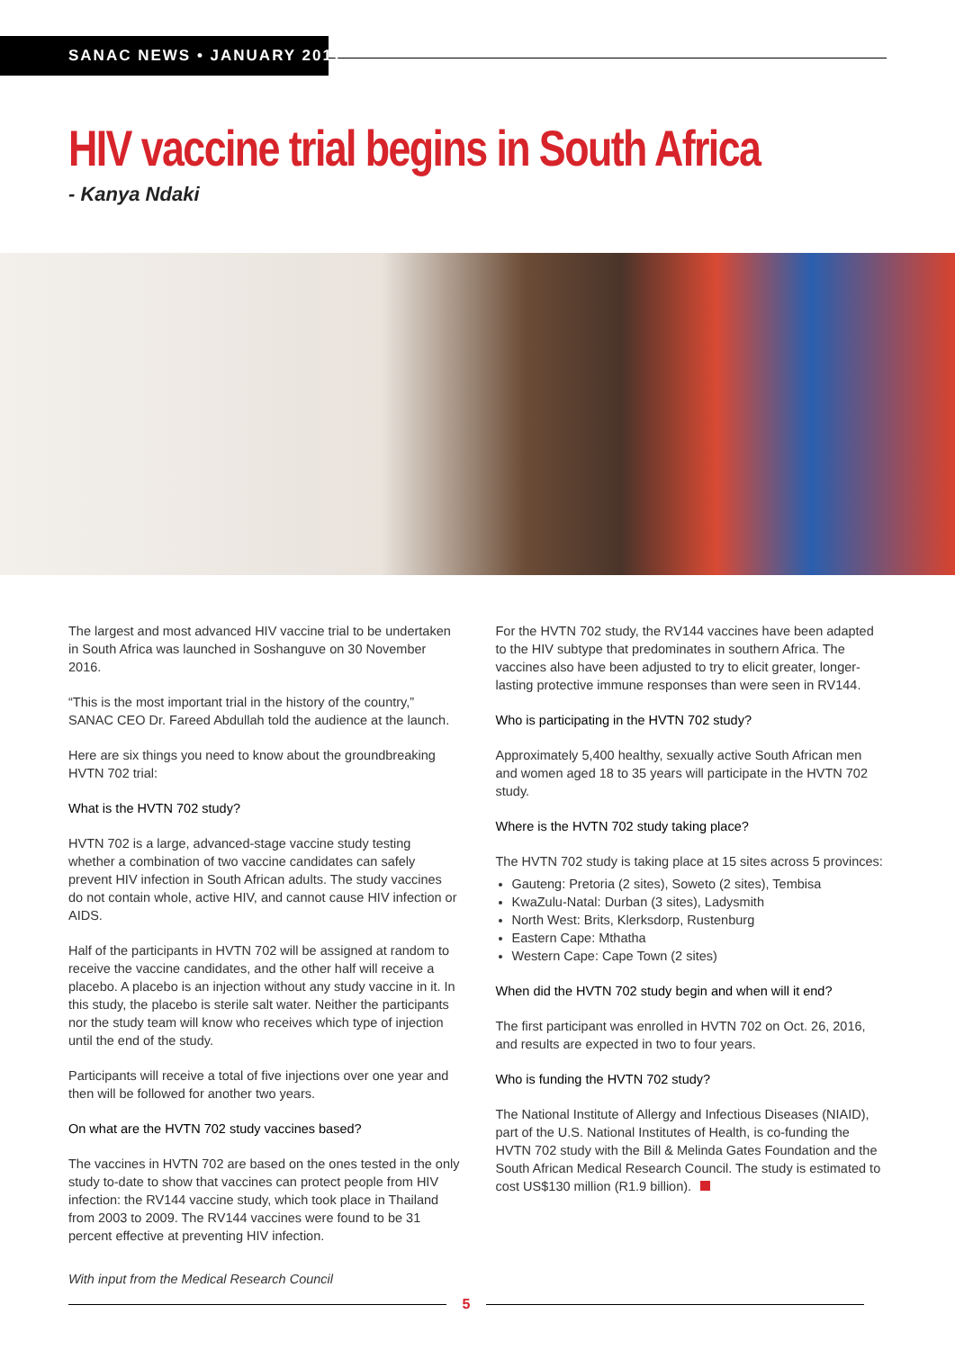SANAC NEWS • JANUARY 2017
HIV vaccine trial begins in South Africa
- Kanya Ndaki
The largest and most advanced HIV vaccine trial to be undertaken in South Africa was launched in Soshanguve on 30 November 2016.
“This is the most important trial in the history of the country,” SANAC CEO Dr. Fareed Abdullah told the audience at the launch.
Here are six things you need to know about the groundbreaking HVTN 702 trial:
What is the HVTN 702 study?
HVTN 702 is a large, advanced-stage vaccine study testing whether a combination of two vaccine candidates can safely prevent HIV infection in South African adults. The study vaccines do not contain whole, active HIV, and cannot cause HIV infection or AIDS.
Half of the participants in HVTN 702 will be assigned at random to receive the vaccine candidates, and the other half will receive a placebo. A placebo is an injection without any study vaccine in it. In this study, the placebo is sterile salt water. Neither the participants nor the study team will know who receives which type of injection until the end of the study.
Participants will receive a total of five injections over one year and then will be followed for another two years.
On what are the HVTN 702 study vaccines based?
The vaccines in HVTN 702 are based on the ones tested in the only study to-date to show that vaccines can protect people from HIV infection: the RV144 vaccine study, which took place in Thailand from 2003 to 2009. The RV144 vaccines were found to be 31 percent effective at preventing HIV infection.
With input from the Medical Research Council
For the HVTN 702 study, the RV144 vaccines have been adapted to the HIV subtype that predominates in southern Africa. The vaccines also have been adjusted to try to elicit greater, longer-lasting protective immune responses than were seen in RV144.
Who is participating in the HVTN 702 study?
Approximately 5,400 healthy, sexually active South African men and women aged 18 to 35 years will participate in the HVTN 702 study.
Where is the HVTN 702 study taking place?
The HVTN 702 study is taking place at 15 sites across 5 provinces:
Gauteng: Pretoria (2 sites), Soweto (2 sites), Tembisa
KwaZulu-Natal: Durban (3 sites), Ladysmith
North West: Brits, Klerksdorp, Rustenburg
Eastern Cape: Mthatha
Western Cape: Cape Town (2 sites)
When did the HVTN 702 study begin and when will it end?
The first participant was enrolled in HVTN 702 on Oct. 26, 2016, and results are expected in two to four years.
Who is funding the HVTN 702 study?
The National Institute of Allergy and Infectious Diseases (NIAID), part of the U.S. National Institutes of Health, is co-funding the HVTN 702 study with the Bill & Melinda Gates Foundation and the South African Medical Research Council. The study is estimated to cost US$130 million (R1.9 billion).
5